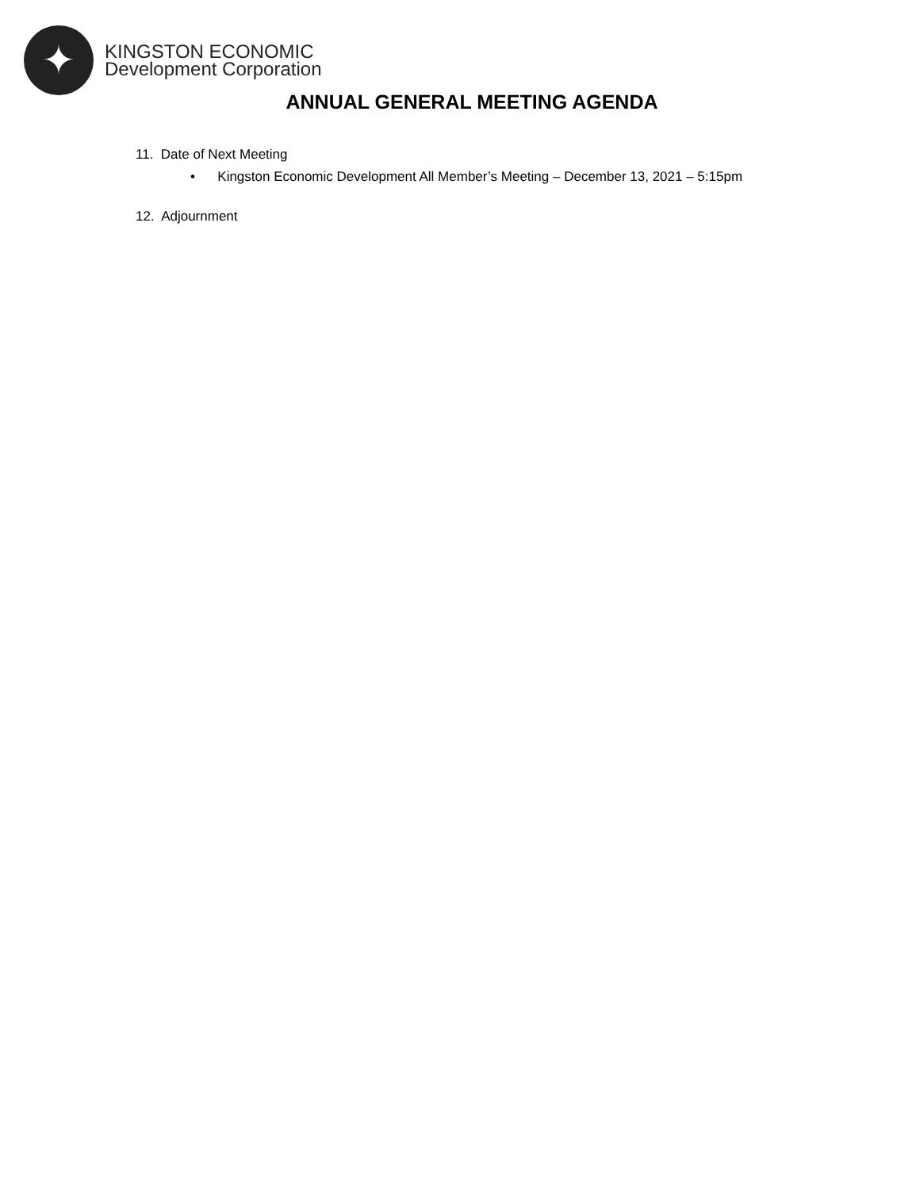✦
KINGSTON ECONOMIC
Development Corporation
ANNUAL GENERAL MEETING AGENDA
11. Date of Next Meeting
• Kingston Economic Development All Member’s Meeting – December 13, 2021 – 5:15pm
12. Adjournment